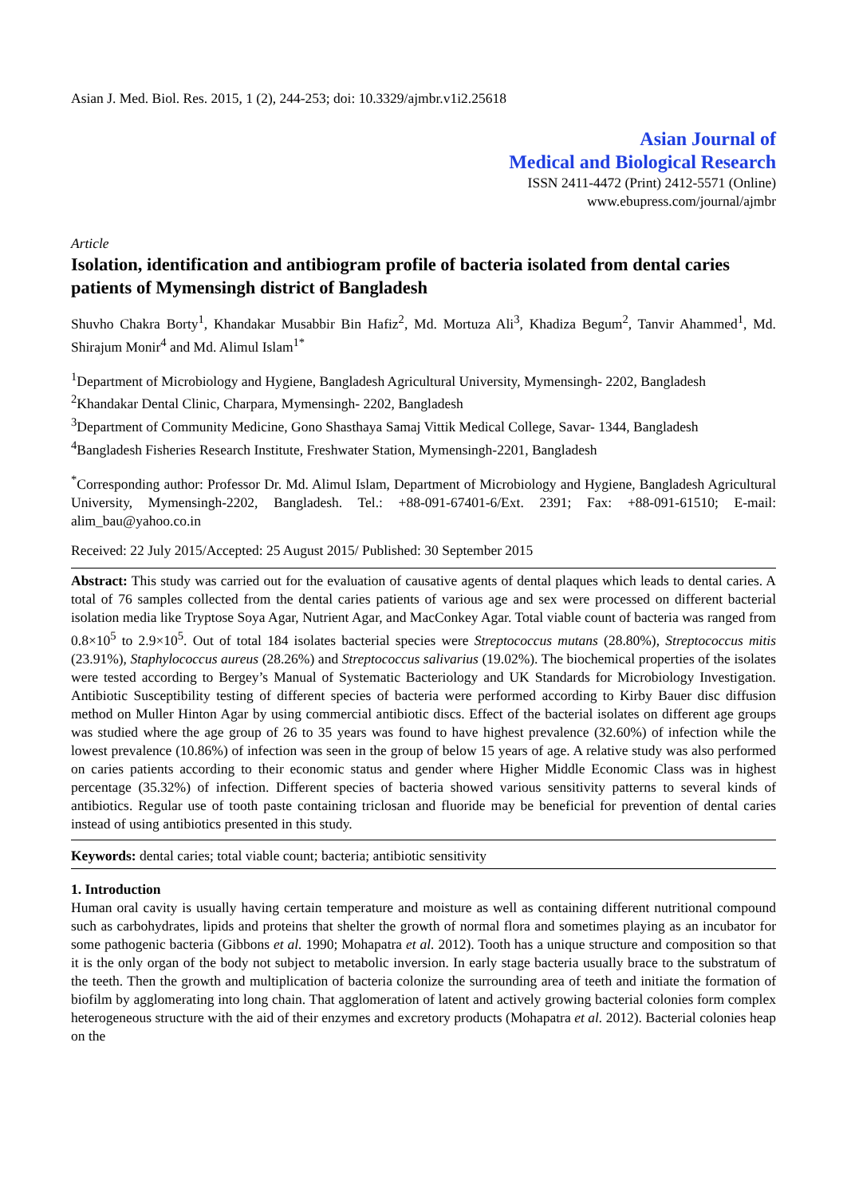Asian J. Med. Biol. Res. 2015, 1 (2), 244-253; doi: 10.3329/ajmbr.v1i2.25618
Asian Journal of
Medical and Biological Research
ISSN 2411-4472 (Print) 2412-5571 (Online)
www.ebupress.com/journal/ajmbr
Article
Isolation, identification and antibiogram profile of bacteria isolated from dental caries patients of Mymensingh district of Bangladesh
Shuvho Chakra Borty<sup>1</sup>, Khandakar Musabbir Bin Hafiz<sup>2</sup>, Md. Mortuza Ali<sup>3</sup>, Khadiza Begum<sup>2</sup>, Tanvir Ahammed<sup>1</sup>, Md. Shirajum Monir<sup>4</sup> and Md. Alimul Islam<sup>1*</sup>
<sup>1</sup> Department of Microbiology and Hygiene, Bangladesh Agricultural University, Mymensingh- 2202, Bangladesh
<sup>2</sup> Khandakar Dental Clinic, Charpara, Mymensingh- 2202, Bangladesh
<sup>3</sup> Department of Community Medicine, Gono Shasthaya Samaj Vittik Medical College, Savar- 1344, Bangladesh
<sup>4</sup> Bangladesh Fisheries Research Institute, Freshwater Station, Mymensingh-2201, Bangladesh
<sup>*</sup> Corresponding author: Professor Dr. Md. Alimul Islam, Department of Microbiology and Hygiene, Bangladesh Agricultural University, Mymensingh-2202, Bangladesh. Tel.: +88-091-67401-6/Ext. 2391; Fax: +88-091-61510; E-mail: alim_bau@yahoo.co.in
Received: 22 July 2015/Accepted: 25 August 2015/ Published: 30 September 2015
Abstract: This study was carried out for the evaluation of causative agents of dental plaques which leads to dental caries. A total of 76 samples collected from the dental caries patients of various age and sex were processed on different bacterial isolation media like Tryptose Soya Agar, Nutrient Agar, and MacConkey Agar. Total viable count of bacteria was ranged from 0.8×10<sup>5</sup> to 2.9×10<sup>5</sup>. Out of total 184 isolates bacterial species were Streptococcus mutans (28.80%), Streptococcus mitis (23.91%), Staphylococcus aureus (28.26%) and Streptococcus salivarius (19.02%). The biochemical properties of the isolates were tested according to Bergey’s Manual of Systematic Bacteriology and UK Standards for Microbiology Investigation. Antibiotic Susceptibility testing of different species of bacteria were performed according to Kirby Bauer disc diffusion method on Muller Hinton Agar by using commercial antibiotic discs. Effect of the bacterial isolates on different age groups was studied where the age group of 26 to 35 years was found to have highest prevalence (32.60%) of infection while the lowest prevalence (10.86%) of infection was seen in the group of below 15 years of age. A relative study was also performed on caries patients according to their economic status and gender where Higher Middle Economic Class was in highest percentage (35.32%) of infection. Different species of bacteria showed various sensitivity patterns to several kinds of antibiotics. Regular use of tooth paste containing triclosan and fluoride may be beneficial for prevention of dental caries instead of using antibiotics presented in this study.
Keywords: dental caries; total viable count; bacteria; antibiotic sensitivity
1. Introduction
Human oral cavity is usually having certain temperature and moisture as well as containing different nutritional compound such as carbohydrates, lipids and proteins that shelter the growth of normal flora and sometimes playing as an incubator for some pathogenic bacteria (Gibbons et al. 1990; Mohapatra et al. 2012). Tooth has a unique structure and composition so that it is the only organ of the body not subject to metabolic inversion. In early stage bacteria usually brace to the substratum of the teeth. Then the growth and multiplication of bacteria colonize the surrounding area of teeth and initiate the formation of biofilm by agglomerating into long chain. That agglomeration of latent and actively growing bacterial colonies form complex heterogeneous structure with the aid of their enzymes and excretory products (Mohapatra et al. 2012). Bacterial colonies heap on the